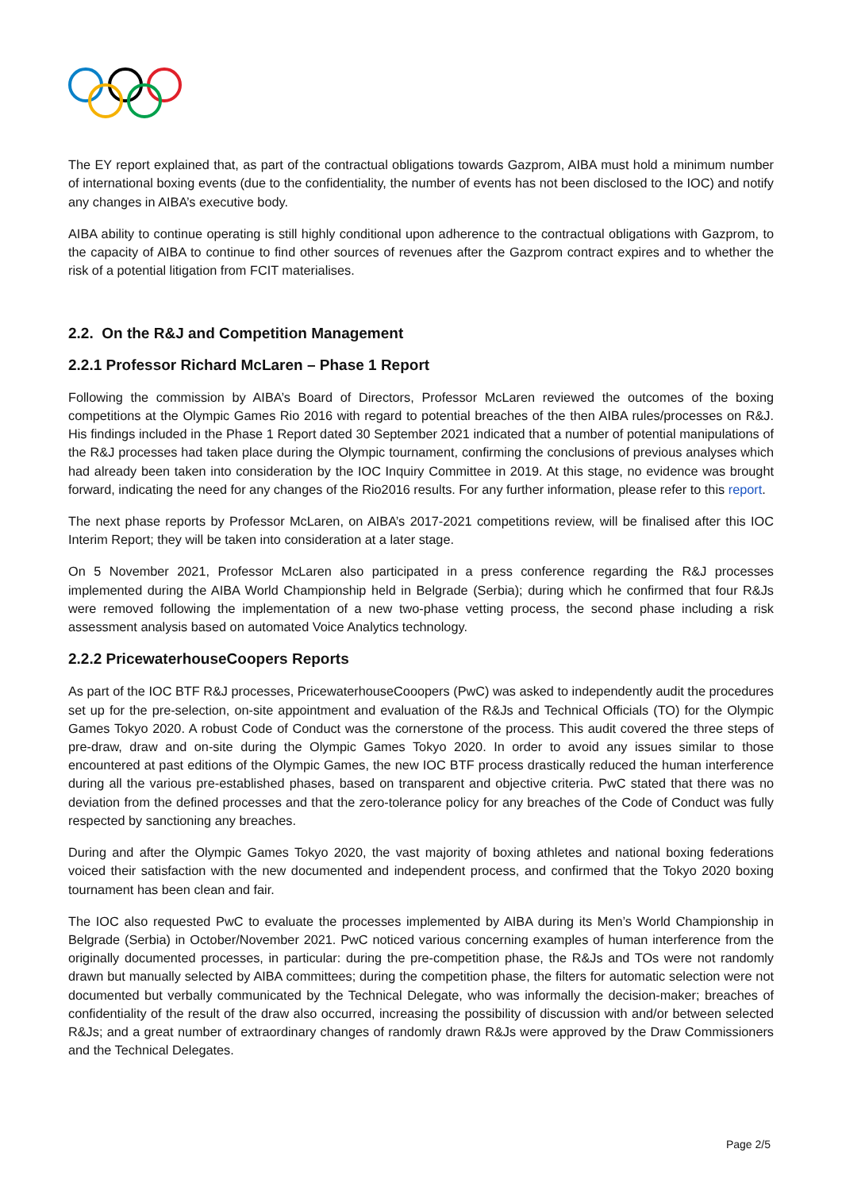The EY report explained that, as part of the contractual obligations towards Gazprom, AIBA must hold a minimum number of international boxing events (due to the confidentiality, the number of events has not been disclosed to the IOC) and notify any changes in AIBA’s executive body.
AIBA ability to continue operating is still highly conditional upon adherence to the contractual obligations with Gazprom, to the capacity of AIBA to continue to find other sources of revenues after the Gazprom contract expires and to whether the risk of a potential litigation from FCIT materialises.
2.2. On the R&J and Competition Management
2.2.1 Professor Richard McLaren – Phase 1 Report
Following the commission by AIBA’s Board of Directors, Professor McLaren reviewed the outcomes of the boxing competitions at the Olympic Games Rio 2016 with regard to potential breaches of the then AIBA rules/processes on R&J. His findings included in the Phase 1 Report dated 30 September 2021 indicated that a number of potential manipulations of the R&J processes had taken place during the Olympic tournament, confirming the conclusions of previous analyses which had already been taken into consideration by the IOC Inquiry Committee in 2019. At this stage, no evidence was brought forward, indicating the need for any changes of the Rio2016 results. For any further information, please refer to this report.
The next phase reports by Professor McLaren, on AIBA’s 2017-2021 competitions review, will be finalised after this IOC Interim Report; they will be taken into consideration at a later stage.
On 5 November 2021, Professor McLaren also participated in a press conference regarding the R&J processes implemented during the AIBA World Championship held in Belgrade (Serbia); during which he confirmed that four R&Js were removed following the implementation of a new two-phase vetting process, the second phase including a risk assessment analysis based on automated Voice Analytics technology.
2.2.2 PricewaterhouseCoopers Reports
As part of the IOC BTF R&J processes, PricewaterhouseCooopers (PwC) was asked to independently audit the procedures set up for the pre-selection, on-site appointment and evaluation of the R&Js and Technical Officials (TO) for the Olympic Games Tokyo 2020. A robust Code of Conduct was the cornerstone of the process. This audit covered the three steps of pre-draw, draw and on-site during the Olympic Games Tokyo 2020. In order to avoid any issues similar to those encountered at past editions of the Olympic Games, the new IOC BTF process drastically reduced the human interference during all the various pre-established phases, based on transparent and objective criteria. PwC stated that there was no deviation from the defined processes and that the zero-tolerance policy for any breaches of the Code of Conduct was fully respected by sanctioning any breaches.
During and after the Olympic Games Tokyo 2020, the vast majority of boxing athletes and national boxing federations voiced their satisfaction with the new documented and independent process, and confirmed that the Tokyo 2020 boxing tournament has been clean and fair.
The IOC also requested PwC to evaluate the processes implemented by AIBA during its Men’s World Championship in Belgrade (Serbia) in October/November 2021. PwC noticed various concerning examples of human interference from the originally documented processes, in particular: during the pre-competition phase, the R&Js and TOs were not randomly drawn but manually selected by AIBA committees; during the competition phase, the filters for automatic selection were not documented but verbally communicated by the Technical Delegate, who was informally the decision-maker; breaches of confidentiality of the result of the draw also occurred, increasing the possibility of discussion with and/or between selected R&Js; and a great number of extraordinary changes of randomly drawn R&Js were approved by the Draw Commissioners and the Technical Delegates.
Page 2/5